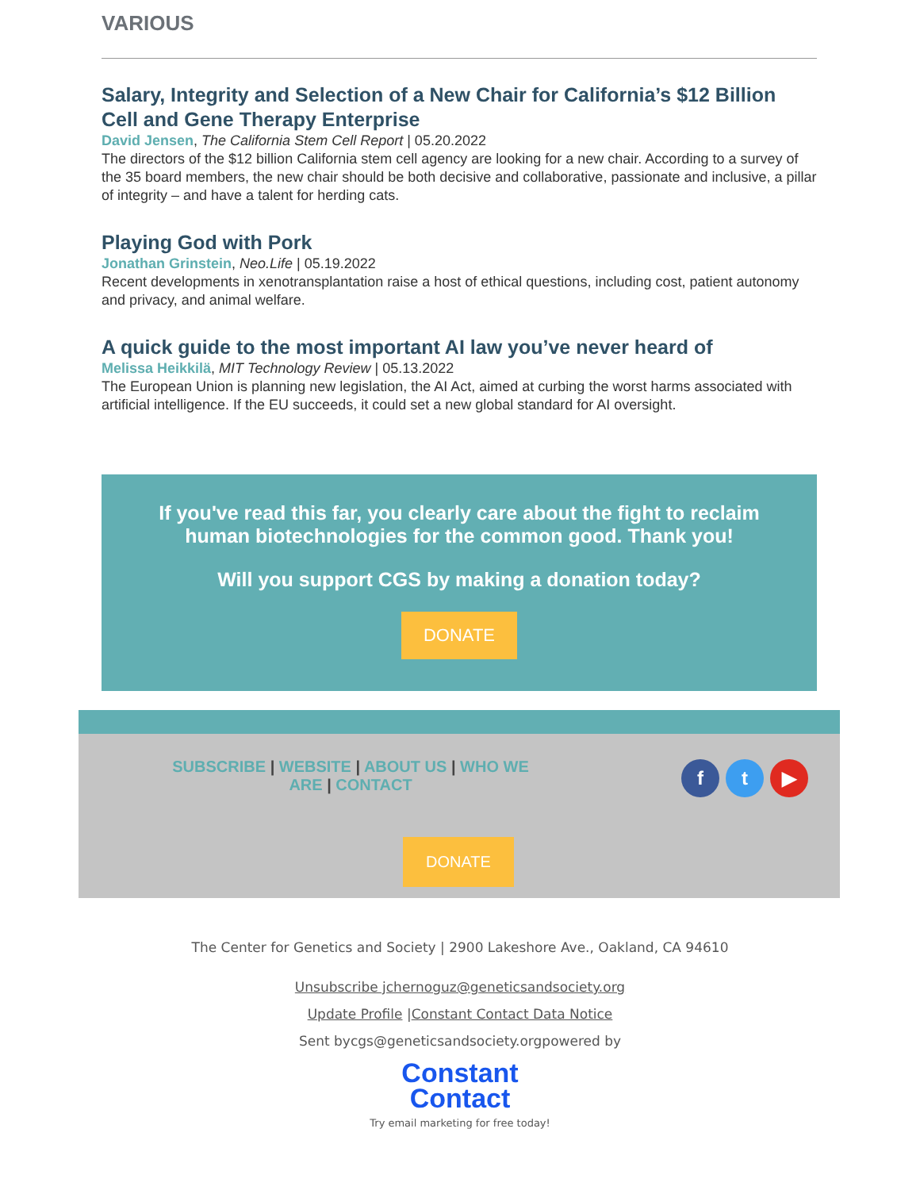VARIOUS
Salary, Integrity and Selection of a New Chair for California’s $12 Billion Cell and Gene Therapy Enterprise
David Jensen, The California Stem Cell Report | 05.20.2022
The directors of the $12 billion California stem cell agency are looking for a new chair. According to a survey of the 35 board members, the new chair should be both decisive and collaborative, passionate and inclusive, a pillar of integrity – and have a talent for herding cats.
Playing God with Pork
Jonathan Grinstein, Neo.Life | 05.19.2022
Recent developments in xenotransplantation raise a host of ethical questions, including cost, patient autonomy and privacy, and animal welfare.
A quick guide to the most important AI law you’ve never heard of
Melissa Heikkilä, MIT Technology Review | 05.13.2022
The European Union is planning new legislation, the AI Act, aimed at curbing the worst harms associated with artificial intelligence. If the EU succeeds, it could set a new global standard for AI oversight.
If you've read this far, you clearly care about the fight to reclaim human biotechnologies for the common good. Thank you!
Will you support CGS by making a donation today?
DONATE
SUBSCRIBE | WEBSITE | ABOUT US | WHO WE ARE | CONTACT
ft ▶
DONATE
The Center for Genetics and Society | 2900 Lakeshore Ave., Oakland, CA 94610
Unsubscribe jchernoguz@geneticsandsociety.org
Update Profile |Constant Contact Data Notice
Sent bycgs@geneticsandsociety.orgpowered by
Constant
Contact
Try email marketing for free today!